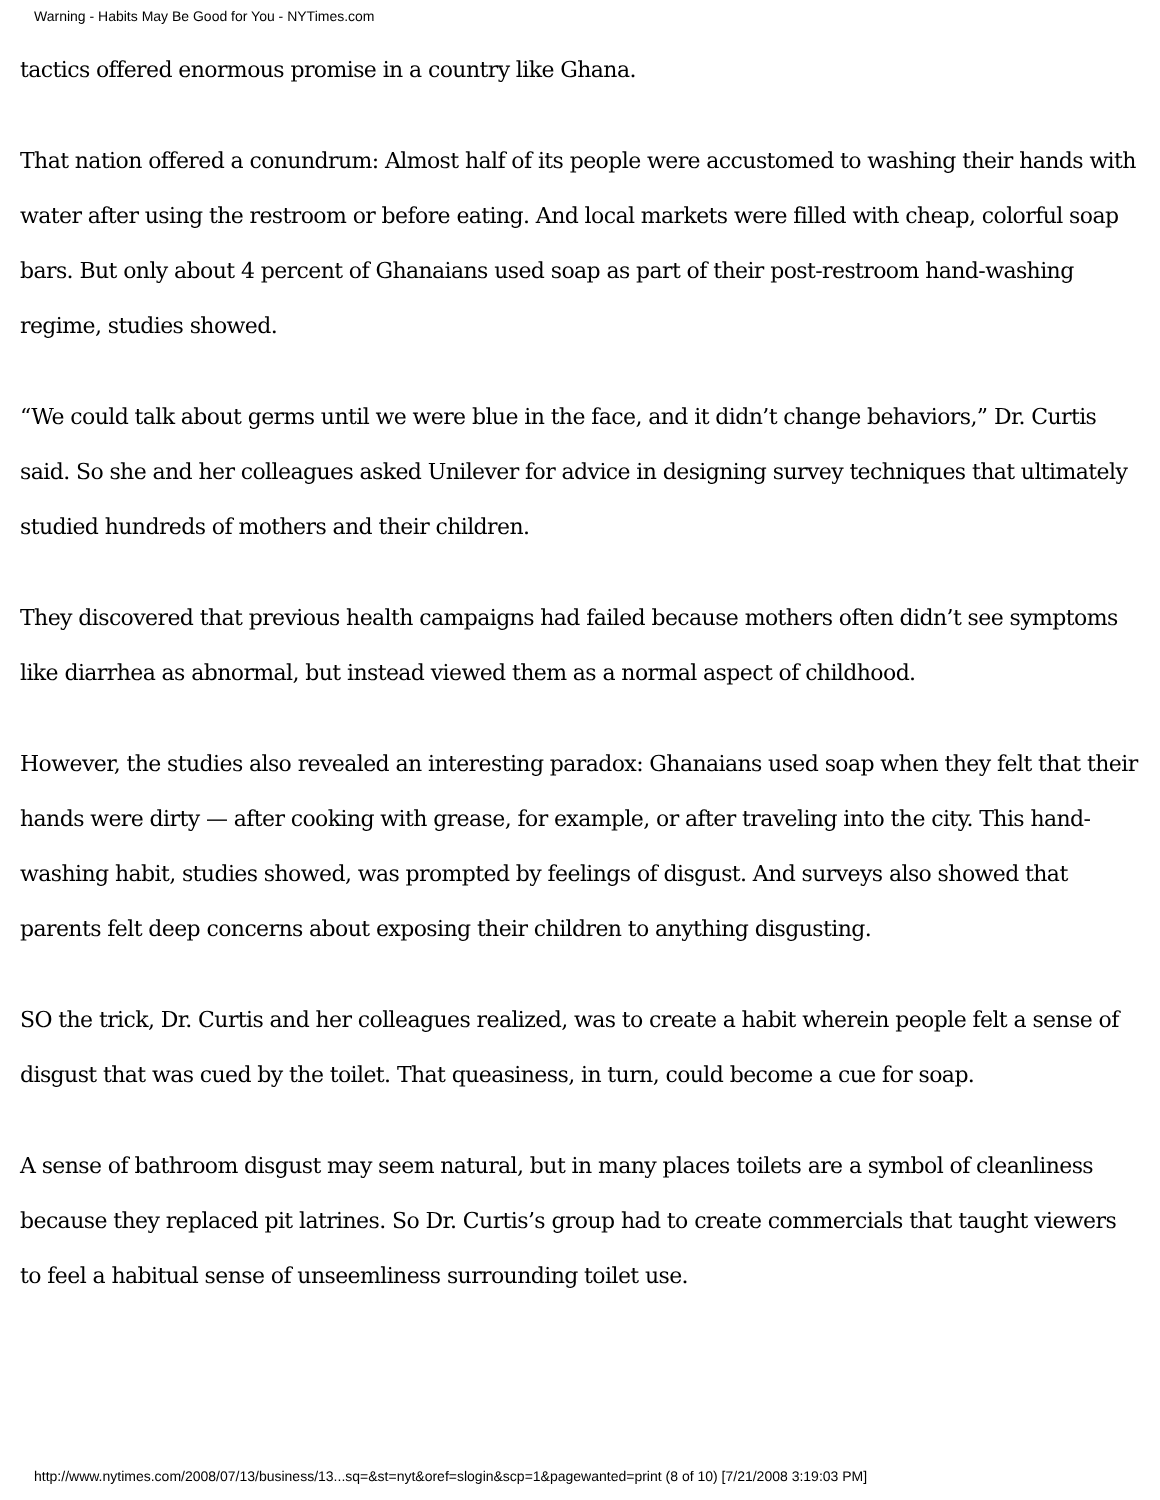Warning - Habits May Be Good for You - NYTimes.com
tactics offered enormous promise in a country like Ghana.
That nation offered a conundrum: Almost half of its people were accustomed to washing their hands with water after using the restroom or before eating. And local markets were filled with cheap, colorful soap bars. But only about 4 percent of Ghanaians used soap as part of their post-restroom hand-washing regime, studies showed.
“We could talk about germs until we were blue in the face, and it didn’t change behaviors,” Dr. Curtis said. So she and her colleagues asked Unilever for advice in designing survey techniques that ultimately studied hundreds of mothers and their children.
They discovered that previous health campaigns had failed because mothers often didn’t see symptoms like diarrhea as abnormal, but instead viewed them as a normal aspect of childhood.
However, the studies also revealed an interesting paradox: Ghanaians used soap when they felt that their hands were dirty — after cooking with grease, for example, or after traveling into the city. This hand-washing habit, studies showed, was prompted by feelings of disgust. And surveys also showed that parents felt deep concerns about exposing their children to anything disgusting.
SO the trick, Dr. Curtis and her colleagues realized, was to create a habit wherein people felt a sense of disgust that was cued by the toilet. That queasiness, in turn, could become a cue for soap.
A sense of bathroom disgust may seem natural, but in many places toilets are a symbol of cleanliness because they replaced pit latrines. So Dr. Curtis’s group had to create commercials that taught viewers to feel a habitual sense of unseemliness surrounding toilet use.
http://www.nytimes.com/2008/07/13/business/13...sq=&st=nyt&oref=slogin&scp=1&pagewanted=print (8 of 10) [7/21/2008 3:19:03 PM]